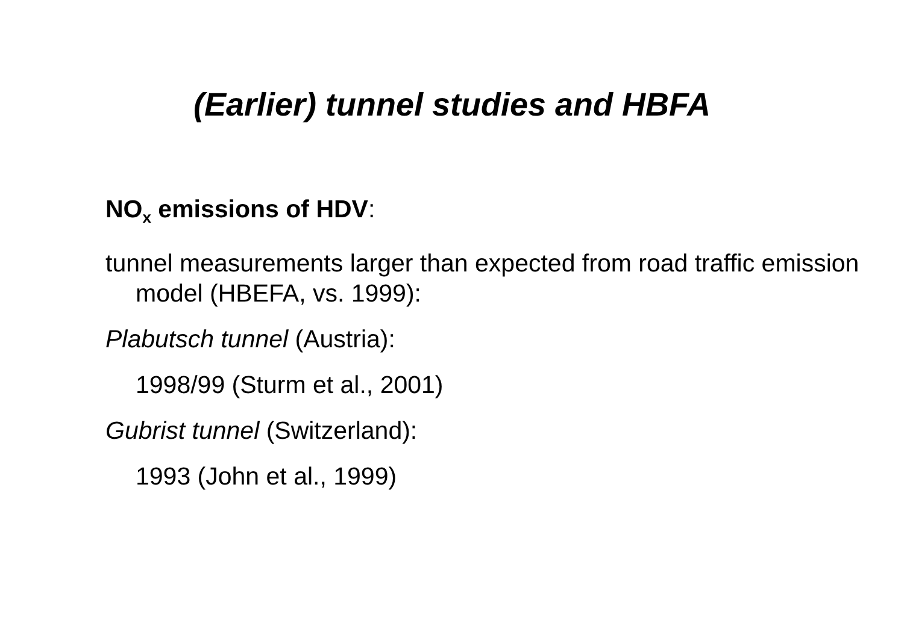(Earlier) tunnel studies and HBFA
NO<sub>x</sub> emissions of HDV:
tunnel measurements larger than expected from road traffic emission model (HBEFA, vs. 1999):
Plabutsch tunnel (Austria):
1998/99 (Sturm et al., 2001)
Gubrist tunnel (Switzerland):
1993 (John et al., 1999)